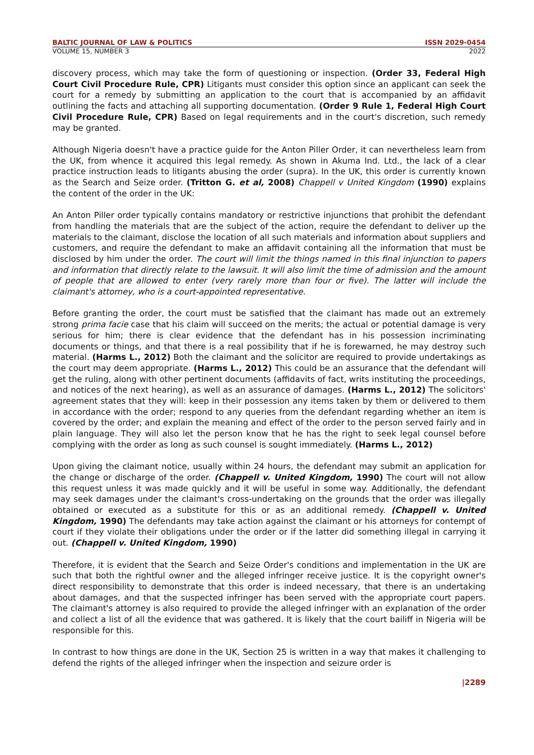BALTIC JOURNAL OF LAW & POLITICS ISSN 2029-0454
VOLUME 15, NUMBER 3 2022
discovery process, which may take the form of questioning or inspection. (Order 33, Federal High Court Civil Procedure Rule, CPR) Litigants must consider this option since an applicant can seek the court for a remedy by submitting an application to the court that is accompanied by an affidavit outlining the facts and attaching all supporting documentation. (Order 9 Rule 1, Federal High Court Civil Procedure Rule, CPR) Based on legal requirements and in the court's discretion, such remedy may be granted.
Although Nigeria doesn't have a practice guide for the Anton Piller Order, it can nevertheless learn from the UK, from whence it acquired this legal remedy. As shown in Akuma Ind. Ltd., the lack of a clear practice instruction leads to litigants abusing the order (supra). In the UK, this order is currently known as the Search and Seize order. (Tritton G. et al, 2008) Chappell v United Kingdom (1990) explains the content of the order in the UK:
An Anton Piller order typically contains mandatory or restrictive injunctions that prohibit the defendant from handling the materials that are the subject of the action, require the defendant to deliver up the materials to the claimant, disclose the location of all such materials and information about suppliers and customers, and require the defendant to make an affidavit containing all the information that must be disclosed by him under the order. The court will limit the things named in this final injunction to papers and information that directly relate to the lawsuit. It will also limit the time of admission and the amount of people that are allowed to enter (very rarely more than four or five). The latter will include the claimant's attorney, who is a court-appointed representative.
Before granting the order, the court must be satisfied that the claimant has made out an extremely strong prima facie case that his claim will succeed on the merits; the actual or potential damage is very serious for him; there is clear evidence that the defendant has in his possession incriminating documents or things, and that there is a real possibility that if he is forewarned, he may destroy such material. (Harms L., 2012) Both the claimant and the solicitor are required to provide undertakings as the court may deem appropriate. (Harms L., 2012) This could be an assurance that the defendant will get the ruling, along with other pertinent documents (affidavits of fact, writs instituting the proceedings, and notices of the next hearing), as well as an assurance of damages. (Harms L., 2012) The solicitors' agreement states that they will: keep in their possession any items taken by them or delivered to them in accordance with the order; respond to any queries from the defendant regarding whether an item is covered by the order; and explain the meaning and effect of the order to the person served fairly and in plain language. They will also let the person know that he has the right to seek legal counsel before complying with the order as long as such counsel is sought immediately. (Harms L., 2012)
Upon giving the claimant notice, usually within 24 hours, the defendant may submit an application for the change or discharge of the order. (Chappell v. United Kingdom, 1990) The court will not allow this request unless it was made quickly and it will be useful in some way. Additionally, the defendant may seek damages under the claimant's cross-undertaking on the grounds that the order was illegally obtained or executed as a substitute for this or as an additional remedy. (Chappell v. United Kingdom, 1990) The defendants may take action against the claimant or his attorneys for contempt of court if they violate their obligations under the order or if the latter did something illegal in carrying it out. (Chappell v. United Kingdom, 1990)
Therefore, it is evident that the Search and Seize Order's conditions and implementation in the UK are such that both the rightful owner and the alleged infringer receive justice. It is the copyright owner's direct responsibility to demonstrate that this order is indeed necessary, that there is an undertaking about damages, and that the suspected infringer has been served with the appropriate court papers. The claimant's attorney is also required to provide the alleged infringer with an explanation of the order and collect a list of all the evidence that was gathered. It is likely that the court bailiff in Nigeria will be responsible for this.
In contrast to how things are done in the UK, Section 25 is written in a way that makes it challenging to defend the rights of the alleged infringer when the inspection and seizure order is
|2289